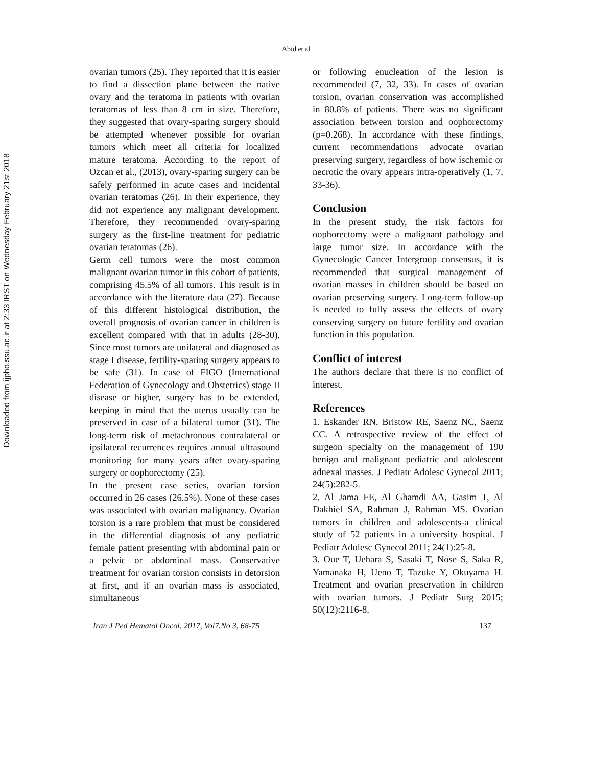Downloaded from ijpho.ssu.ac.ir at 2:33 IRST on Wednesday February 21st 2018
Abid et al
ovarian tumors (25). They reported that it is easier to find a dissection plane between the native ovary and the teratoma in patients with ovarian teratomas of less than 8 cm in size. Therefore, they suggested that ovary-sparing surgery should be attempted whenever possible for ovarian tumors which meet all criteria for localized mature teratoma. According to the report of Ozcan et al., (2013), ovary-sparing surgery can be safely performed in acute cases and incidental ovarian teratomas (26). In their experience, they did not experience any malignant development. Therefore, they recommended ovary-sparing surgery as the first-line treatment for pediatric ovarian teratomas (26).
Germ cell tumors were the most common malignant ovarian tumor in this cohort of patients, comprising 45.5% of all tumors. This result is in accordance with the literature data (27). Because of this different histological distribution, the overall prognosis of ovarian cancer in children is excellent compared with that in adults (28-30). Since most tumors are unilateral and diagnosed as stage I disease, fertility-sparing surgery appears to be safe (31). In case of FIGO (International Federation of Gynecology and Obstetrics) stage II disease or higher, surgery has to be extended, keeping in mind that the uterus usually can be preserved in case of a bilateral tumor (31). The long-term risk of metachronous contralateral or ipsilateral recurrences requires annual ultrasound monitoring for many years after ovary-sparing surgery or oophorectomy (25).
In the present case series, ovarian torsion occurred in 26 cases (26.5%). None of these cases was associated with ovarian malignancy. Ovarian torsion is a rare problem that must be considered in the differential diagnosis of any pediatric female patient presenting with abdominal pain or a pelvic or abdominal mass. Conservative treatment for ovarian torsion consists in detorsion at first, and if an ovarian mass is associated, simultaneous
or following enucleation of the lesion is recommended (7, 32, 33). In cases of ovarian torsion, ovarian conservation was accomplished in 80.8% of patients. There was no significant association between torsion and oophorectomy (p=0.268). In accordance with these findings, current recommendations advocate ovarian preserving surgery, regardless of how ischemic or necrotic the ovary appears intra-operatively (1, 7, 33-36).
Conclusion
In the present study, the risk factors for oophorectomy were a malignant pathology and large tumor size. In accordance with the Gynecologic Cancer Intergroup consensus, it is recommended that surgical management of ovarian masses in children should be based on ovarian preserving surgery. Long-term follow-up is needed to fully assess the effects of ovary conserving surgery on future fertility and ovarian function in this population.
Conflict of interest
The authors declare that there is no conflict of interest.
References
1. Eskander RN, Bristow RE, Saenz NC, Saenz CC. A retrospective review of the effect of surgeon specialty on the management of 190 benign and malignant pediatric and adolescent adnexal masses. J Pediatr Adolesc Gynecol 2011; 24(5):282-5.
2. Al Jama FE, Al Ghamdi AA, Gasim T, Al Dakhiel SA, Rahman J, Rahman MS. Ovarian tumors in children and adolescents-a clinical study of 52 patients in a university hospital. J Pediatr Adolesc Gynecol 2011; 24(1):25-8.
3. Oue T, Uehara S, Sasaki T, Nose S, Saka R, Yamanaka H, Ueno T, Tazuke Y, Okuyama H. Treatment and ovarian preservation in children with ovarian tumors. J Pediatr Surg 2015; 50(12):2116-8.
Iran J Ped Hematol Oncol. 2017, Vol7.No 3, 68-75 137